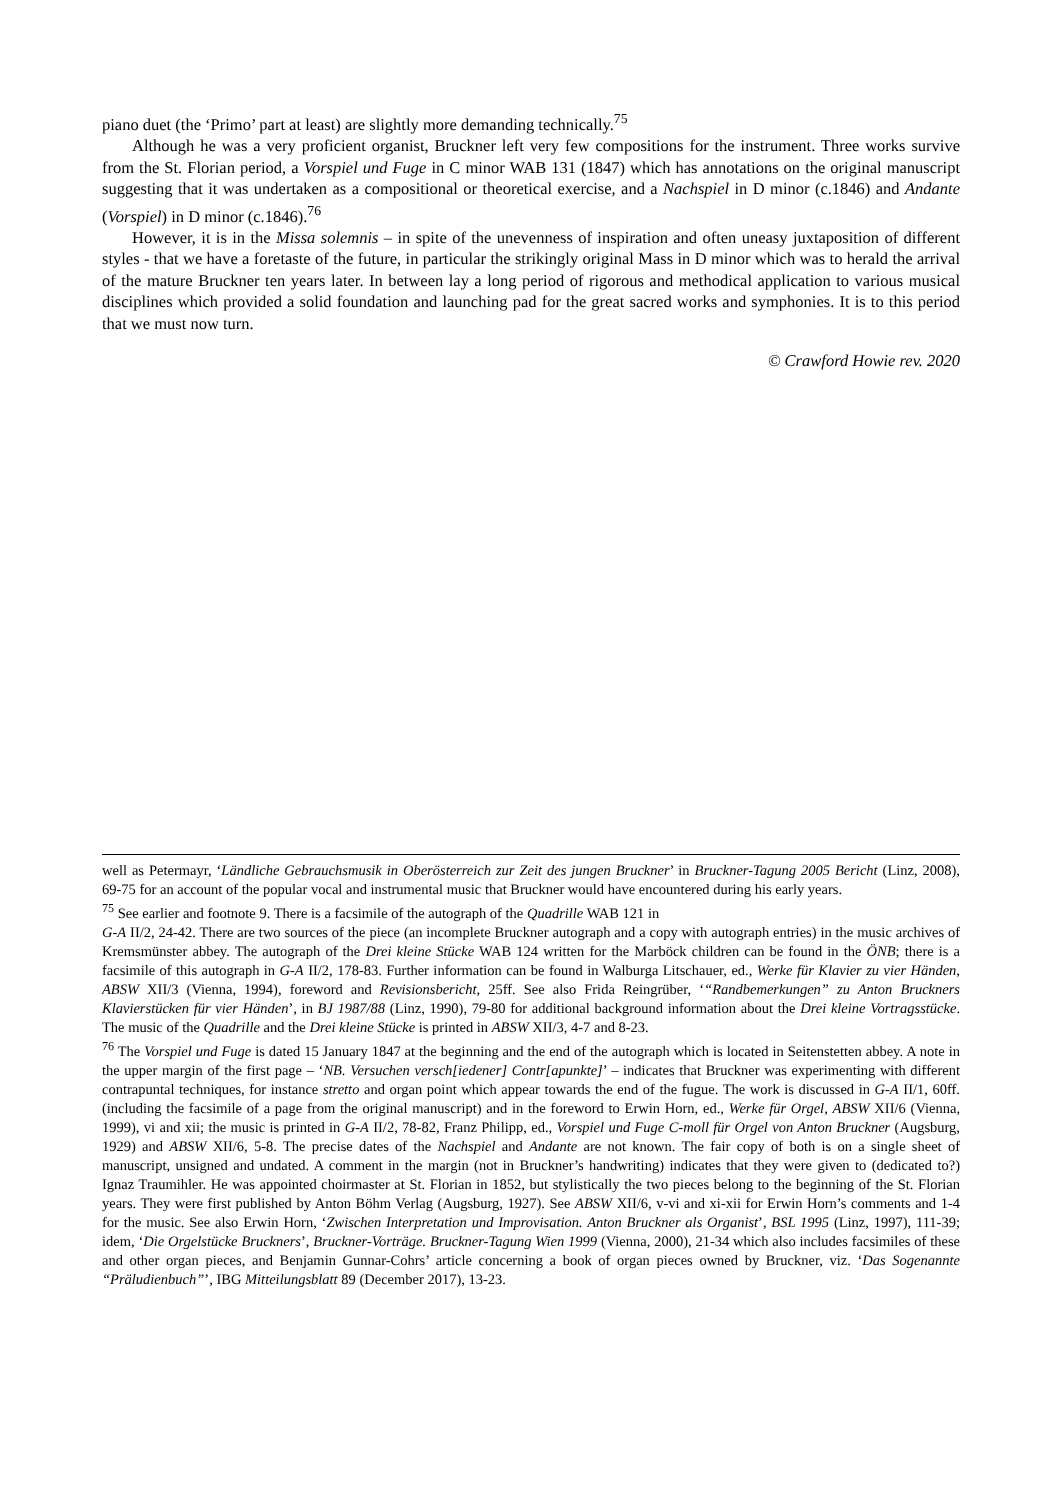piano duet (the ‘Primo’ part at least) are slightly more demanding technically.<sup>75</sup>
Although he was a very proficient organist, Bruckner left very few compositions for the instrument. Three works survive from the St. Florian period, a Vorspiel und Fuge in C minor WAB 131 (1847) which has annotations on the original manuscript suggesting that it was undertaken as a compositional or theoretical exercise, and a Nachspiel in D minor (c.1846) and Andante (Vorspiel) in D minor (c.1846).<sup>76</sup>
However, it is in the Missa solemnis – in spite of the unevenness of inspiration and often uneasy juxtaposition of different styles - that we have a foretaste of the future, in particular the strikingly original Mass in D minor which was to herald the arrival of the mature Bruckner ten years later. In between lay a long period of rigorous and methodical application to various musical disciplines which provided a solid foundation and launching pad for the great sacred works and symphonies. It is to this period that we must now turn.
© Crawford Howie rev. 2020
well as Petermayr, ‘Ländliche Gebrauchsmusik in Oberösterreich zur Zeit des jungen Bruckner’ in Bruckner-Tagung 2005 Bericht (Linz, 2008), 69-75 for an account of the popular vocal and instrumental music that Bruckner would have encountered during his early years.
<sup>75</sup> See earlier and footnote 9. There is a facsimile of the autograph of the Quadrille WAB 121 in
G-A II/2, 24-42. There are two sources of the piece (an incomplete Bruckner autograph and a copy with autograph entries) in the music archives of Kremsmünster abbey. The autograph of the Drei kleine Stücke WAB 124 written for the Marböck children can be found in the ÖNB; there is a facsimile of this autograph in G-A II/2, 178-83. Further information can be found in Walburga Litschauer, ed., Werke für Klavier zu vier Händen, ABSW XII/3 (Vienna, 1994), foreword and Revisionsbericht, 25ff. See also Frida Reingrüber, ‘“Randbemerkungen” zu Anton Bruckners Klavierstücken für vier Händen’, in BJ 1987/88 (Linz, 1990), 79-80 for additional background information about the Drei kleine Vortragsstücke. The music of the Quadrille and the Drei kleine Stücke is printed in ABSW XII/3, 4-7 and 8-23.
<sup>76</sup> The Vorspiel und Fuge is dated 15 January 1847 at the beginning and the end of the autograph which is located in Seitenstetten abbey. A note in the upper margin of the first page – ‘NB. Versuchen versch[iedener] Contr[apunkte]’ – indicates that Bruckner was experimenting with different contrapuntal techniques, for instance stretto and organ point which appear towards the end of the fugue. The work is discussed in G-A II/1, 60ff. (including the facsimile of a page from the original manuscript) and in the foreword to Erwin Horn, ed., Werke für Orgel, ABSW XII/6 (Vienna, 1999), vi and xii; the music is printed in G-A II/2, 78-82, Franz Philipp, ed., Vorspiel und Fuge C-moll für Orgel von Anton Bruckner (Augsburg, 1929) and ABSW XII/6, 5-8. The precise dates of the Nachspiel and Andante are not known. The fair copy of both is on a single sheet of manuscript, unsigned and undated. A comment in the margin (not in Bruckner’s handwriting) indicates that they were given to (dedicated to?) Ignaz Traumihler. He was appointed choirmaster at St. Florian in 1852, but stylistically the two pieces belong to the beginning of the St. Florian years. They were first published by Anton Böhm Verlag (Augsburg, 1927). See ABSW XII/6, v-vi and xi-xii for Erwin Horn’s comments and 1-4 for the music. See also Erwin Horn, ‘Zwischen Interpretation und Improvisation. Anton Bruckner als Organist’, BSL 1995 (Linz, 1997), 111-39; idem, ‘Die Orgelstücke Bruckners’, Bruckner-Vorträge. Bruckner-Tagung Wien 1999 (Vienna, 2000), 21-34 which also includes facsimiles of these and other organ pieces, and Benjamin Gunnar-Cohrs’ article concerning a book of organ pieces owned by Bruckner, viz. ‘Das Sogenannte “Präludienbuch”’, IBG Mitteilungsblatt 89 (December 2017), 13-23.